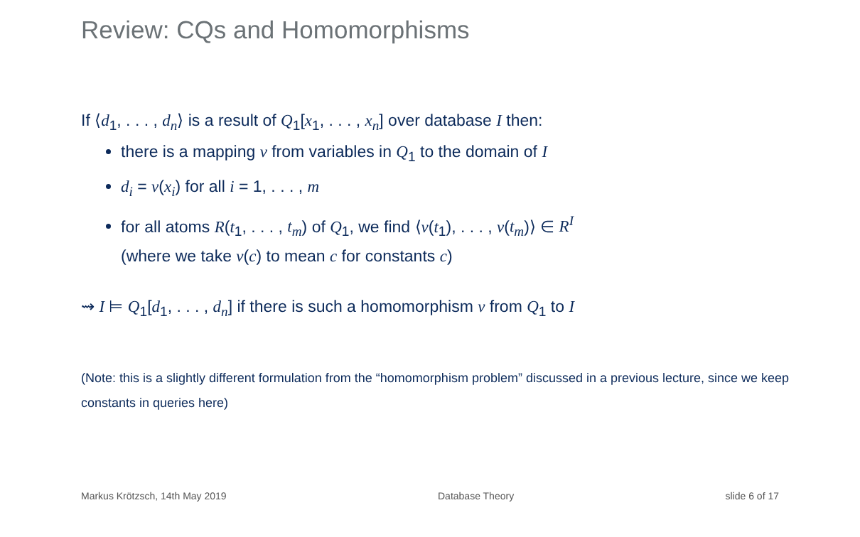Review: CQs and Homomorphisms
If ⟨d<sub>1</sub>, . . . , d<sub>n</sub>⟩ is a result of Q<sub>1</sub>[x<sub>1</sub>, . . . , x<sub>n</sub>] over database I then:
there is a mapping ν from variables in Q<sub>1</sub> to the domain of I
d<sub>i</sub> = ν(x<sub>i</sub>) for all i = 1, . . . , m
for all atoms R(t<sub>1</sub>, . . . , t<sub>m</sub>) of Q<sub>1</sub>, we find ⟨ν(t<sub>1</sub>), . . . , ν(t<sub>m</sub>)⟩ ∈ R<sup>I</sup>
(where we take ν(c) to mean c for constants c)
⇝ I ⊨ Q<sub>1</sub>[d<sub>1</sub>, . . . , d<sub>n</sub>] if there is such a homomorphism ν from Q<sub>1</sub> to I
(Note: this is a slightly different formulation from the “homomorphism problem” discussed in a previous lecture, since we keep constants in queries here)
Markus Krötzsch, 14th May 2019 Database Theory slide 6 of 17